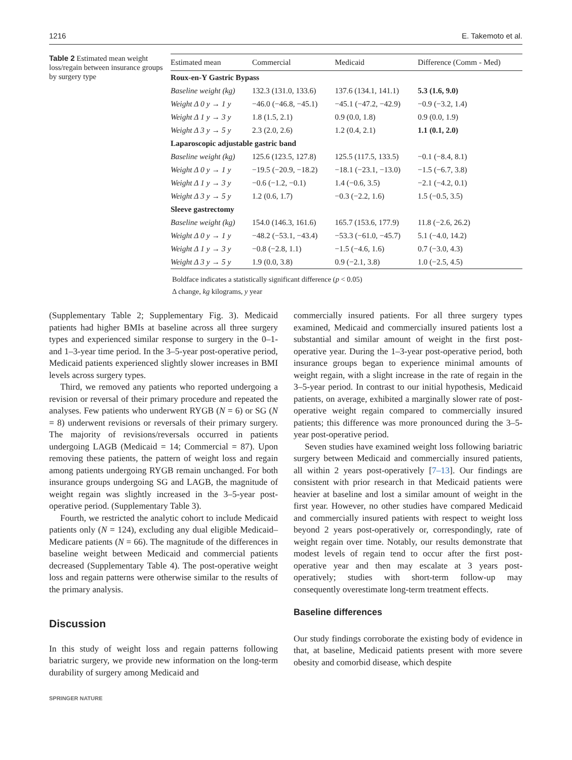1216 E. Takemoto et al.
Table 2 Estimated mean weight loss/regain between insurance groups by surgery type
| Estimated mean | Commercial | Medicaid | Difference (Comm - Med) |
| --- | --- | --- | --- |
| Roux-en-Y Gastric Bypass | | | |
| Baseline weight (kg) | 132.3 (131.0, 133.6) | 137.6 (134.1, 141.1) | 5.3 (1.6, 9.0) |
| Weight Δ 0 y → 1 y | −46.0 (−46.8, −45.1) | −45.1 (−47.2, −42.9) | −0.9 (−3.2, 1.4) |
| Weight Δ 1 y → 3 y | 1.8 (1.5, 2.1) | 0.9 (0.0, 1.8) | 0.9 (0.0, 1.9) |
| Weight Δ 3 y → 5 y | 2.3 (2.0, 2.6) | 1.2 (0.4, 2.1) | 1.1 (0.1, 2.0) |
| Laparoscopic adjustable gastric band | | | |
| Baseline weight (kg) | 125.6 (123.5, 127.8) | 125.5 (117.5, 133.5) | −0.1 (−8.4, 8.1) |
| Weight Δ 0 y → 1 y | −19.5 (−20.9, −18.2) | −18.1 (−23.1, −13.0) | −1.5 (−6.7, 3.8) |
| Weight Δ 1 y → 3 y | −0.6 (−1.2, −0.1) | 1.4 (−0.6, 3.5) | −2.1 (−4.2, 0.1) |
| Weight Δ 3 y → 5 y | 1.2 (0.6, 1.7) | −0.3 (−2.2, 1.6) | 1.5 (−0.5, 3.5) |
| Sleeve gastrectomy | | | |
| Baseline weight (kg) | 154.0 (146.3, 161.6) | 165.7 (153.6, 177.9) | 11.8 (−2.6, 26.2) |
| Weight Δ 0 y → 1 y | −48.2 (−53.1, −43.4) | −53.3 (−61.0, −45.7) | 5.1 (−4.0, 14.2) |
| Weight Δ 1 y → 3 y | −0.8 (−2.8, 1.1) | −1.5 (−4.6, 1.6) | 0.7 (−3.0, 4.3) |
| Weight Δ 3 y → 5 y | 1.9 (0.0, 3.8) | 0.9 (−2.1, 3.8) | 1.0 (−2.5, 4.5) |
Boldface indicates a statistically significant difference (p < 0.05)
Δ change, kg kilograms, y year
(Supplementary Table 2; Supplementary Fig. 3). Medicaid patients had higher BMIs at baseline across all three surgery types and experienced similar response to surgery in the 0–1- and 1–3-year time period. In the 3–5-year post-operative period, Medicaid patients experienced slightly slower increases in BMI levels across surgery types.
Third, we removed any patients who reported undergoing a revision or reversal of their primary procedure and repeated the analyses. Few patients who underwent RYGB (N = 6) or SG (N = 8) underwent revisions or reversals of their primary surgery. The majority of revisions/reversals occurred in patients undergoing LAGB (Medicaid = 14; Commercial = 87). Upon removing these patients, the pattern of weight loss and regain among patients undergoing RYGB remain unchanged. For both insurance groups undergoing SG and LAGB, the magnitude of weight regain was slightly increased in the 3–5-year post-operative period. (Supplementary Table 3).
Fourth, we restricted the analytic cohort to include Medicaid patients only (N = 124), excluding any dual eligible Medicaid–Medicare patients (N = 66). The magnitude of the differences in baseline weight between Medicaid and commercial patients decreased (Supplementary Table 4). The post-operative weight loss and regain patterns were otherwise similar to the results of the primary analysis.
Discussion
In this study of weight loss and regain patterns following bariatric surgery, we provide new information on the long-term durability of surgery among Medicaid and
SPRINGER NATURE
commercially insured patients. For all three surgery types examined, Medicaid and commercially insured patients lost a substantial and similar amount of weight in the first post-operative year. During the 1–3-year post-operative period, both insurance groups began to experience minimal amounts of weight regain, with a slight increase in the rate of regain in the 3–5-year period. In contrast to our initial hypothesis, Medicaid patients, on average, exhibited a marginally slower rate of post-operative weight regain compared to commercially insured patients; this difference was more pronounced during the 3–5-year post-operative period.
Seven studies have examined weight loss following bariatric surgery between Medicaid and commercially insured patients, all within 2 years post-operatively [7–13]. Our findings are consistent with prior research in that Medicaid patients were heavier at baseline and lost a similar amount of weight in the first year. However, no other studies have compared Medicaid and commercially insured patients with respect to weight loss beyond 2 years post-operatively or, correspondingly, rate of weight regain over time. Notably, our results demonstrate that modest levels of regain tend to occur after the first post-operative year and then may escalate at 3 years post-operatively; studies with short-term follow-up may consequently overestimate long-term treatment effects.
Baseline differences
Our study findings corroborate the existing body of evidence in that, at baseline, Medicaid patients present with more severe obesity and comorbid disease, which despite